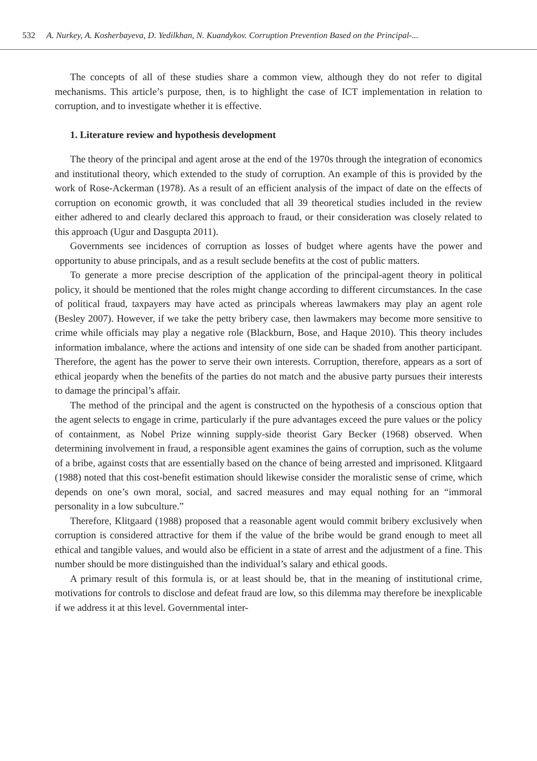532 A. Nurkey, A. Kosherbayeva, D. Yedilkhan, N. Kuandykov. Corruption Prevention Based on the Principal-...
The concepts of all of these studies share a common view, although they do not refer to digital mechanisms. This article’s purpose, then, is to highlight the case of ICT implementation in relation to corruption, and to investigate whether it is effective.
1. Literature review and hypothesis development
The theory of the principal and agent arose at the end of the 1970s through the integration of economics and institutional theory, which extended to the study of corruption. An example of this is provided by the work of Rose-Ackerman (1978). As a result of an efficient analysis of the impact of date on the effects of corruption on economic growth, it was concluded that all 39 theoretical studies included in the review either adhered to and clearly declared this approach to fraud, or their consideration was closely related to this approach (Ugur and Dasgupta 2011).
Governments see incidences of corruption as losses of budget where agents have the power and opportunity to abuse principals, and as a result seclude benefits at the cost of public matters.
To generate a more precise description of the application of the principal-agent theory in political policy, it should be mentioned that the roles might change according to different circumstances. In the case of political fraud, taxpayers may have acted as principals whereas lawmakers may play an agent role (Besley 2007). However, if we take the petty bribery case, then lawmakers may become more sensitive to crime while officials may play a negative role (Blackburn, Bose, and Haque 2010). This theory includes information imbalance, where the actions and intensity of one side can be shaded from another participant. Therefore, the agent has the power to serve their own interests. Corruption, therefore, appears as a sort of ethical jeopardy when the benefits of the parties do not match and the abusive party pursues their interests to damage the principal’s affair.
The method of the principal and the agent is constructed on the hypothesis of a conscious option that the agent selects to engage in crime, particularly if the pure advantages exceed the pure values or the policy of containment, as Nobel Prize winning supply-side theorist Gary Becker (1968) observed. When determining involvement in fraud, a responsible agent examines the gains of corruption, such as the volume of a bribe, against costs that are essentially based on the chance of being arrested and imprisoned. Klitgaard (1988) noted that this cost-benefit estimation should likewise consider the moralistic sense of crime, which depends on one’s own moral, social, and sacred measures and may equal nothing for an “immoral personality in a low subculture.”
Therefore, Klitgaard (1988) proposed that a reasonable agent would commit bribery exclusively when corruption is considered attractive for them if the value of the bribe would be grand enough to meet all ethical and tangible values, and would also be efficient in a state of arrest and the adjustment of a fine. This number should be more distinguished than the individual’s salary and ethical goods.
A primary result of this formula is, or at least should be, that in the meaning of institutional crime, motivations for controls to disclose and defeat fraud are low, so this dilemma may therefore be inexplicable if we address it at this level. Governmental inter-